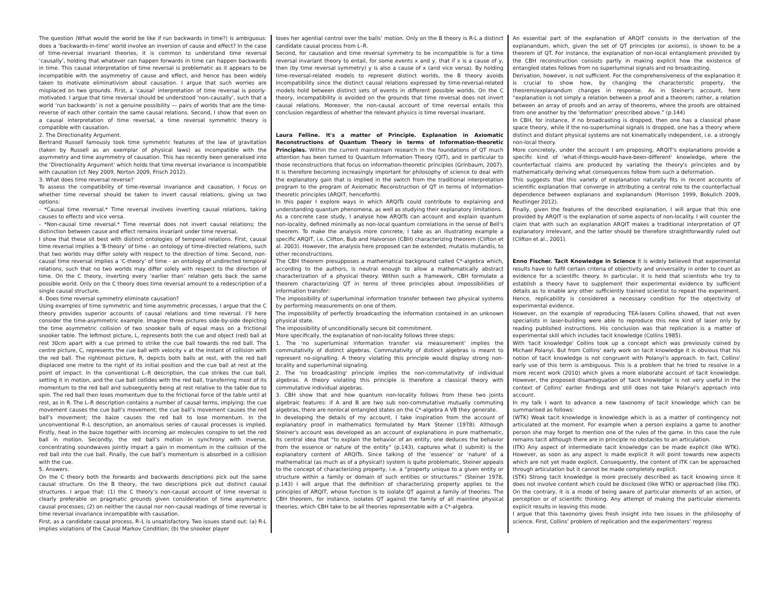The question ⟨What would the world be like if run backwards in time?⟩ is ambiguous: does a ‘backwards-in-time’ world involve an inversion of cause and effect? In the case of time-reversal invariant theories, it is common to understand time reversal ‘causally’, holding that whatever can happen forwards in time can happen backwards in time. This causal interpretation of time reversal is problematic as it appears to be incompatible with the asymmetry of cause and effect, and hence has been widely taken to motivate eliminativism about causation. I argue that such worries are misplaced on two grounds. First, a ‘causal’ interpretation of time reversal is poorly-motivated. I argue that time reversal should be understood ‘non-causally’, such that a world ‘run backwards’ is not a genuine possibility — pairs of worlds that are the time-reverse of each other contain the same causal relations. Second, I show that even on a causal interpretation of time reversal, a time reversal symmetric theory is compatible with causation.
2. The Directionality Argument.
Bertrand Russell famously took time symmetric features of the law of gravitation (taken by Russell as an exemplar of physical laws) as incompatible with the asymmetry and time asymmetry of causation. This has recently been generalised into the ‘Directionality Argument’ which holds that time reversal invariance is incompatible with causation (cf. Ney 2009, Norton 2009, Frisch 2012).
3. What does time reversal reverse?
To assess the compatibility of time-reversal invariance and causation, I focus on whether time reversal should be taken to invert causal relations, giving us two options:
- *Causal time reversal.* Time reversal involves inverting causal relations, taking causes to effects and vice versa.
- *Non-causal time reversal.* Time reversal does not invert causal relations; the distinction between cause and effect remains invariant under time reversal.
I show that these sit best with distinct ontologies of temporal relations. First, causal time reversal implies a ‘B-theory’ of time - an ontology of time-directed relations, such that two worlds may differ solely with respect to the direction of time. Second, non-causal time reversal implies a ‘C-theory’ of time - an ontology of undirected temporal relations, such that no two worlds may differ solely with respect to the direction of time. On the C theory, inverting every ‘earlier than’ relation gets back the same possible world. Only on the C theory does time reversal amount to a redescription of a single causal structure.
4. Does time reversal symmetry eliminate causation?
Using examples of time symmetric and time asymmetric processes, I argue that the C theory provides superior accounts of causal relations and time reversal. I’ll here consider the time-asymmetric example. Imagine three pictures side-by-side depicting the time asymmetric collision of two snooker balls of equal mass on a frictional snooker table. The leftmost picture, L, represents both the cue and object (red) ball at rest 30cm apart with a cue primed to strike the cue ball towards the red ball. The centre picture, C, represents the cue ball with velocity v at the instant of collision with the red ball. The rightmost picture, R, depicts both balls at rest, with the red ball displaced one metre to the right of its initial position and the cue ball at rest at the point of impact. In the conventional L–R description, the cue strikes the cue ball, setting it in motion, and the cue ball collides with the red ball, transferring most of its momentum to the red ball and subsequently being at rest relative to the table due to spin. The red ball then loses momentum due to the frictional force of the table until at rest, as in R. The L–R description contains a number of causal terms, implying: the cue movement causes the cue ball’s movement; the cue ball’s movement causes the red ball’s movement; the baize causes the red ball to lose momentum. In the unconventional R–L description, an anomalous series of causal processes is implied. Firstly, heat in the baize together with incoming air molecules conspire to set the red ball in motion. Secondly, the red ball’s motion in synchrony with inverse, concentrating soundwaves jointly impart a gain in momentum in the collision of the red ball into the cue ball. Finally, the cue ball’s momentum is absorbed in a collision with the cue.
5. Answers.
On the C theory both the forwards and backwards descriptions pick out the same causal structure. On the B theory, the two descriptions pick out distinct causal structures. I argue that: (1) the C theory’s non-causal account of time reversal is clearly preferable on pragmatic grounds given consideration of time asymmetric causal processes; (2) on neither the causal nor non-causal readings of time reversal is time reversal invariance incompatible with causation.
First, as a candidate causal process, R–L is unsatisfactory. Two issues stand out: (a) R-L implies violations of the Causal Markov Condition; (b) the snooker player
loses her agential control over the balls’ motion. Only on the B theory is R-L a distinct candidate causal process from L–R.
Second, for causation and time reversal symmetry to be incompatible is for a time reversal invariant theory to entail, for some events x and y, that if x is a cause of y, then (by time reversal symmetry) y is also a cause of x (and vice versa). By holding time-reversal-related models to represent distinct worlds, the B theory avoids incompatibility since the distinct causal relations expressed by time-reversal-related models hold between distinct sets of events in different possible worlds. On the C theory, incompatibility is avoided on the grounds that time reversal does not invert causal relations. Moreover, the non-causal account of time reversal entails this conclusion regardless of whether the relevant physics is time reversal invariant.
Laura Felline. It's a matter of Principle. Explanation in Axiomatic Reconstructions of Quantum Theory in terms of Information-theoretic Principles. Within the current mainstream research in the foundations of QT much attention has been turned to Quantum Information Theory (QIT), and in particular to those reconstructions that focus on information-theoretic principles (Grinbaum, 2007). It is therefore becoming increasingly important for philosophy of science to deal with the explanatory gain that is implied in the switch from the traditional interpretation program to the program of Axiomatic Reconstruction of QT in terms of Information-theoretic principles (ARQIT, henceforth).
In this paper I explore ways in which ARQITs could contribute to explaining and understanding quantum phenomena, as well as studying their explanatory limitations.
As a concrete case study, I analyse how ARQITs can account and explain quantum non-locality, defined minimally as non-local quantum correlations in the sense of Bell's theorem. To make the analysis more concrete, I take as an illustrating example a specific ARQIT, i.e. Clifton, Bub and Halvorson (CBH) characterizing theorem (Clifton et al. 2003). However, the analysis here proposed can be extended, mutatis mutandis, to other reconstructions.
The CBH theorem presupposes a mathematical background called C*-algebra which, according to the authors, is neutral enough to allow a mathematically abstract characterization of a physical theory. Within such a framework, CBH formulate a theorem characterizing QT in terms of three principles about impossibilities of information transfer:
The impossibility of superluminal information transfer between two physical systems by performing measurements on one of them.
The impossibility of perfectly broadcasting the information contained in an unknown physical state.
The impossibility of unconditionally secure bit commitment.
More specifically, the explanation of non-locality follows three steps:
1. The 'no superluminal information transfer via measurement' implies the commutativity of distinct algebras. Commutativity of distinct algebras is meant to represent no-signalling. A theory violating this principle would display strong non-locality and superluminal signaling.
2. The 'no broadcasting' principle implies the non-commutativity of individual algebras. A theory violating this principle is therefore a classical theory with commutative individual algebras.
3. CBH show that and how quantum non-locality follows from these two joints algebraic features: if A and B are two sub non-commutative mutually commuting algebras, there are nonlocal entangled states on the C*-algebra A VB they generate.
In developing the details of my account, I take inspiration from the account of explanatory proof in mathematics formulated by Mark Steiner (1978). Although Steiner's account was developed as an account of explanations in pure mathematic, its central idea that “to explain the behavior of an entity, one deduces the behavior from the essence or nature of the entity” (p.143), captures what (I submit) is the explanatory content of ARQITs. Since talking of the 'essence' or 'nature' of a mathematical (as much as of a physical!) system is quite problematic, Steiner appeals to the concept of characterizing property, i.e. a “property unique to a given entity or structure within a family or domain of such entities or structures.” (Steiner 1978, p.143) I will argue that the definition of characterizing property applies to the principles of ARQIT, whose function is to isolate QT against a family of theories. The CBH theorem, for instance, isolates QT against the family of all mainline physical theories, which CBH take to be all theories representable with a C*-algebra.
An essential part of the explanation of ARQIT consists in the derivation of the explanandum, which, given the set of QT principles (or axioms), is shown to be a theorem of QT. For instance, the explanation of non-local entanglement provided by the CBH reconstruction consists partly in making explicit how the existence of entangled states follows from no superluminal signals and no broadcasting.
Derivation, however, is not sufficient. For the comprehensiveness of the explanation it is crucial to show how, by changing the characteristic property, the theorem/explanandum changes in response. As in Steiner's account, here “explanation is not simply a relation between a proof and a theorem; rather, a relation between an array of proofs and an array of theorems, where the proofs are obtained from one another by the 'deformation' prescribed above.” (p.144)
In CBH, for instance, if no broadcasting is dropped, then one has a classical phase space theory, while if the no-superluminal signals is dropped, one has a theory where distinct and distant physical systems are not kinematically independent, i.e. a strongly non-local theory.
More concretely, under the account I am proposing, ARQIT's explanations provide a specific kind of 'what-if-things-would-have-been-different' knowledge, where the counterfactual claims are produced by variating the theory's principles and by mathematically deriving what consequences follow from such a deformation.
This suggests that this variety of explanation naturally fits in recent accounts of scientific explanation that converge in attributing a central role to the counterfactual dependence between explanans and explanandum (Morrison 1999, Bokulich 2009, Reutlinger 2012).
Finally, given the features of the described explanation, I will argue that this one provided by ARQIT is the explanation of some aspects of non-locality. I will counter the claim that with such an explanation ARQIT makes a traditional interpretation of QT explanatory irrelevant, and the latter should be therefore straightforwardly ruled out (Clifton et al., 2001).
Enno Fischer. Tacit Knowledge in Science It is widely believed that experimental results have to fulfil certain criteria of objectivity and universality in order to count as evidence for a scientific theory. In particular, it is held that scientists who try to establish a theory have to supplement their experimental evidence by sufficient details as to enable any other sufficiently trained scientist to repeat the experiment. Hence, replicability is considered a necessary condition for the objectivity of experimental evidence.
However, on the example of reproducing TEA-lasers Collins showed, that not even specialists in laser-building were able to reproduce this new kind of laser only by reading published instructions. His conclusion was that replication is a matter of experimental skill which includes tacit knowledge (Collins 1985).
With 'tacit knowledge' Collins took up a concept which was previously coined by Michael Polanyi. But from Collins' early work on tacit knowledge it is obvious that his notion of tacit knowledge is not congruent with Polanyi's approach. In fact, Collins' early use of this term is ambiguous. This is a problem that he tried to resolve in a more recent work (2010) which gives a more elaborate account of tacit knowledge. However, the proposed disambiguation of 'tacit knowledge' is not very useful in the context of Collins' earlier findings and still does not take Polanyi's approach into account.
In my talk I want to advance a new taxonomy of tacit knowledge which can be summarised as follows:
(WTK) Weak tacit knowledge is knowledge which is as a matter of contingency not articulated at the moment. For example when a person explains a game to another person she may forget to mention one of the rules of the game. In this case the rule remains tacit although there are in principle no obstacles to an articulation.
(ITK) Any aspect of intermediate tacit knowledge can be made explicit (like WTK). However, as soon as any aspect is made explicit it will point towards new aspects which are not yet made explicit. Consequently, the content of ITK can be approached through articulation but it cannot be made completely explicit.
(STK) Strong tacit knowledge is more precisely described as tacit knowing since it does not involve content which could be disclosed (like WTK) or approached (like ITK). On the contrary, it is a mode of being aware of particular elements of an action, of perception or of scientific thinking. Any attempt of making the particular elements explicit results in leaving this mode.
I argue that this taxonomy gives fresh insight into two issues in the philosophy of science. First, Collins’ problem of replication and the experimenters’ regress